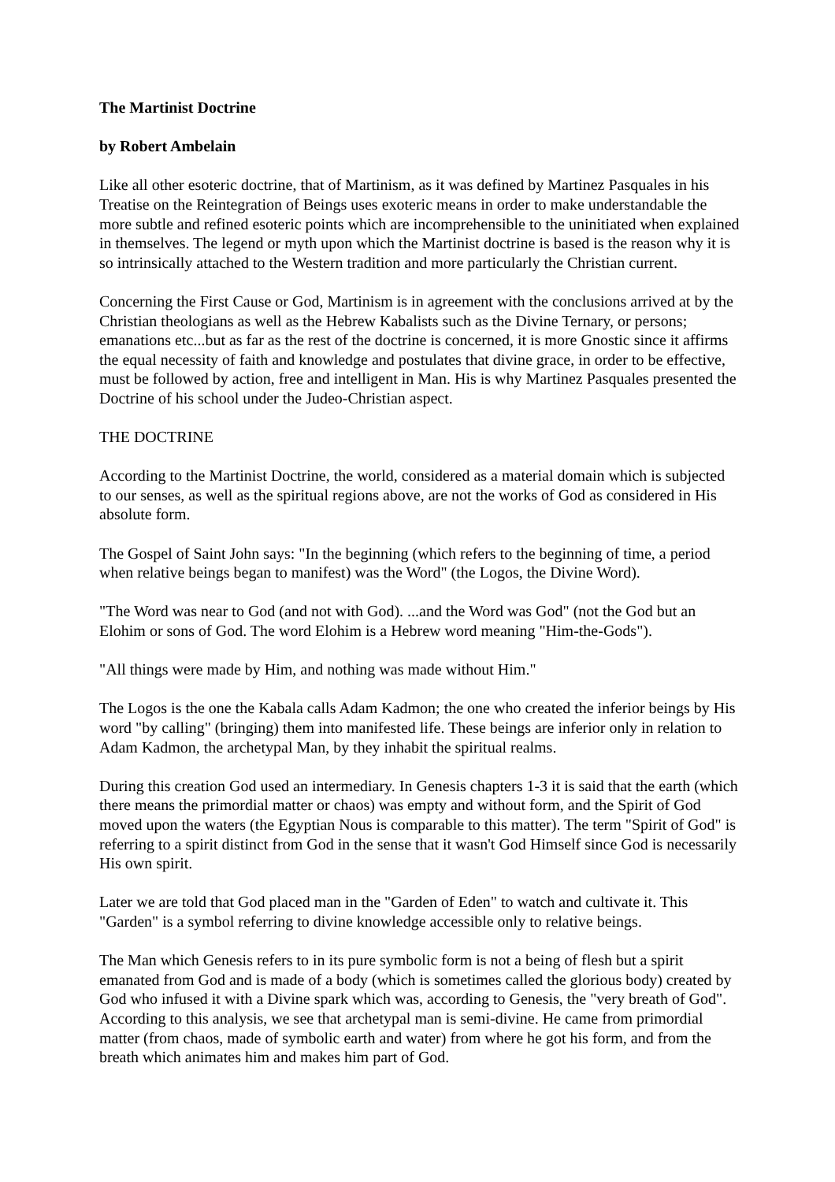The Martinist Doctrine
by Robert Ambelain
Like all other esoteric doctrine, that of Martinism, as it was defined by Martinez Pasquales in his Treatise on the Reintegration of Beings uses exoteric means in order to make understandable the more subtle and refined esoteric points which are incomprehensible to the uninitiated when explained in themselves. The legend or myth upon which the Martinist doctrine is based is the reason why it is so intrinsically attached to the Western tradition and more particularly the Christian current.
Concerning the First Cause or God, Martinism is in agreement with the conclusions arrived at by the Christian theologians as well as the Hebrew Kabalists such as the Divine Ternary, or persons; emanations etc...but as far as the rest of the doctrine is concerned, it is more Gnostic since it affirms the equal necessity of faith and knowledge and postulates that divine grace, in order to be effective, must be followed by action, free and intelligent in Man. His is why Martinez Pasquales presented the Doctrine of his school under the Judeo-Christian aspect.
THE DOCTRINE
According to the Martinist Doctrine, the world, considered as a material domain which is subjected to our senses, as well as the spiritual regions above, are not the works of God as considered in His absolute form.
The Gospel of Saint John says: "In the beginning (which refers to the beginning of time, a period when relative beings began to manifest) was the Word" (the Logos, the Divine Word).
"The Word was near to God (and not with God). ...and the Word was God" (not the God but an Elohim or sons of God. The word Elohim is a Hebrew word meaning "Him-the-Gods").
"All things were made by Him, and nothing was made without Him."
The Logos is the one the Kabala calls Adam Kadmon; the one who created the inferior beings by His word "by calling" (bringing) them into manifested life. These beings are inferior only in relation to Adam Kadmon, the archetypal Man, by they inhabit the spiritual realms.
During this creation God used an intermediary. In Genesis chapters 1-3 it is said that the earth (which there means the primordial matter or chaos) was empty and without form, and the Spirit of God moved upon the waters (the Egyptian Nous is comparable to this matter). The term "Spirit of God" is referring to a spirit distinct from God in the sense that it wasn't God Himself since God is necessarily His own spirit.
Later we are told that God placed man in the "Garden of Eden" to watch and cultivate it. This "Garden" is a symbol referring to divine knowledge accessible only to relative beings.
The Man which Genesis refers to in its pure symbolic form is not a being of flesh but a spirit emanated from God and is made of a body (which is sometimes called the glorious body) created by God who infused it with a Divine spark which was, according to Genesis, the "very breath of God". According to this analysis, we see that archetypal man is semi-divine. He came from primordial matter (from chaos, made of symbolic earth and water) from where he got his form, and from the breath which animates him and makes him part of God.